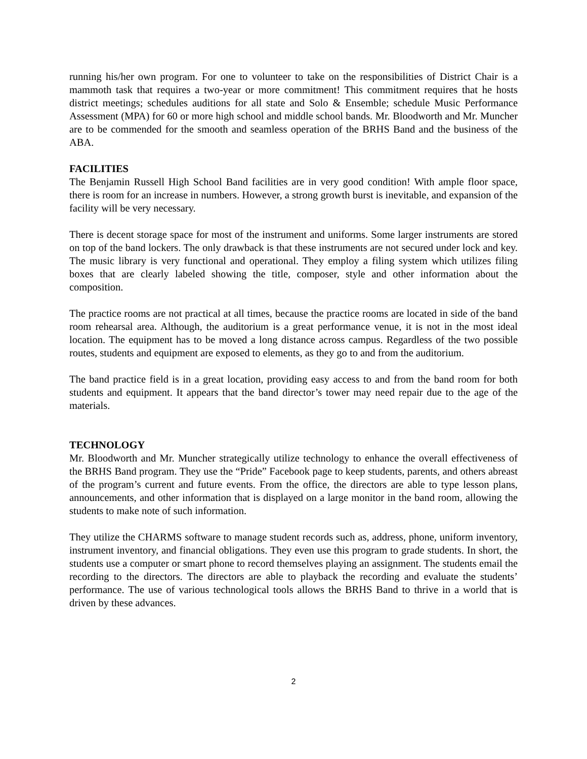running his/her own program. For one to volunteer to take on the responsibilities of District Chair is a mammoth task that requires a two-year or more commitment! This commitment requires that he hosts district meetings; schedules auditions for all state and Solo & Ensemble; schedule Music Performance Assessment (MPA) for 60 or more high school and middle school bands. Mr. Bloodworth and Mr. Muncher are to be commended for the smooth and seamless operation of the BRHS Band and the business of the ABA.
FACILITIES
The Benjamin Russell High School Band facilities are in very good condition! With ample floor space, there is room for an increase in numbers. However, a strong growth burst is inevitable, and expansion of the facility will be very necessary.
There is decent storage space for most of the instrument and uniforms. Some larger instruments are stored on top of the band lockers. The only drawback is that these instruments are not secured under lock and key. The music library is very functional and operational. They employ a filing system which utilizes filing boxes that are clearly labeled showing the title, composer, style and other information about the composition.
The practice rooms are not practical at all times, because the practice rooms are located in side of the band room rehearsal area. Although, the auditorium is a great performance venue, it is not in the most ideal location. The equipment has to be moved a long distance across campus. Regardless of the two possible routes, students and equipment are exposed to elements, as they go to and from the auditorium.
The band practice field is in a great location, providing easy access to and from the band room for both students and equipment. It appears that the band director’s tower may need repair due to the age of the materials.
TECHNOLOGY
Mr. Bloodworth and Mr. Muncher strategically utilize technology to enhance the overall effectiveness of the BRHS Band program. They use the “Pride” Facebook page to keep students, parents, and others abreast of the program’s current and future events. From the office, the directors are able to type lesson plans, announcements, and other information that is displayed on a large monitor in the band room, allowing the students to make note of such information.
They utilize the CHARMS software to manage student records such as, address, phone, uniform inventory, instrument inventory, and financial obligations. They even use this program to grade students. In short, the students use a computer or smart phone to record themselves playing an assignment. The students email the recording to the directors. The directors are able to playback the recording and evaluate the students’ performance. The use of various technological tools allows the BRHS Band to thrive in a world that is driven by these advances.
2